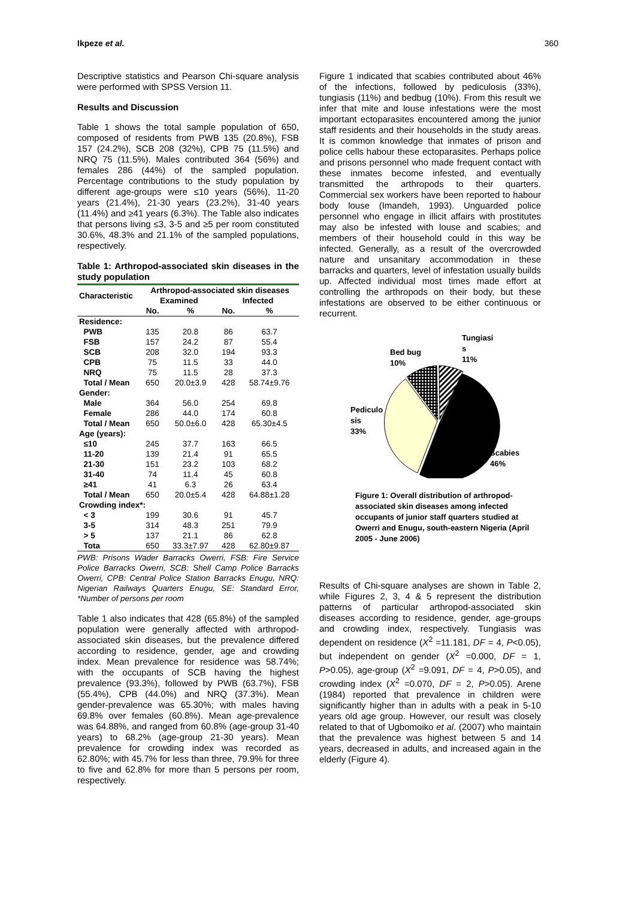Ikpeze et al. 360
Descriptive statistics and Pearson Chi-square analysis were performed with SPSS Version 11.
Results and Discussion
Table 1 shows the total sample population of 650, composed of residents from PWB 135 (20.8%), FSB 157 (24.2%), SCB 208 (32%), CPB 75 (11.5%) and NRQ 75 (11.5%). Males contributed 364 (56%) and females 286 (44%) of the sampled population. Percentage contributions to the study population by different age-groups were ≤10 years (56%), 11-20 years (21.4%), 21-30 years (23.2%), 31-40 years (11.4%) and ≥41 years (6.3%). The Table also indicates that persons living ≤3, 3-5 and ≥5 per room constituted 30.6%, 48.3% and 21.1% of the sampled populations, respectively.
Table 1: Arthropod-associated skin diseases in the study population
| Characteristic | Arthropod-associated skin diseases | | | |
| --- | --- | --- | --- | --- |
| | Examined | | Infected | |
| | No. | % | No. | % |
| Residence: | | | | |
| PWB | 135 | 20.8 | 86 | 63.7 |
| FSB | 157 | 24.2 | 87 | 55.4 |
| SCB | 208 | 32.0 | 194 | 93.3 |
| CPB | 75 | 11.5 | 33 | 44.0 |
| NRQ | 75 | 11.5 | 28 | 37.3 |
| Total / Mean | 650 | 20.0±3.9 | 428 | 58.74±9.76 |
| Gender: | | | | |
| Male | 364 | 56.0 | 254 | 69.8 |
| Female | 286 | 44.0 | 174 | 60.8 |
| Total / Mean | 650 | 50.0±6.0 | 428 | 65.30±4.5 |
| Age (years): | | | | |
| ≤10 | 245 | 37.7 | 163 | 66.5 |
| 11-20 | 139 | 21.4 | 91 | 65.5 |
| 21-30 | 151 | 23.2 | 103 | 68.2 |
| 31-40 | 74 | 11.4 | 45 | 60.8 |
| ≥41 | 41 | 6.3 | 26 | 63.4 |
| Total / Mean | 650 | 20.0±5.4 | 428 | 64.88±1.28 |
| Crowding index*: | | | | |
| < 3 | 199 | 30.6 | 91 | 45.7 |
| 3-5 | 314 | 48.3 | 251 | 79.9 |
| > 5 | 137 | 21.1 | 86 | 62.8 |
| Tota | 650 | 33.3±7.97 | 428 | 62.80±9.87 |
PWB: Prisons Wader Barracks Owerri, FSB: Fire Service Police Barracks Owerri, SCB: Shell Camp Police Barracks Owerri, CPB: Central Police Station Barracks Enugu, NRQ: Nigerian Railways Quarters Enugu, SE: Standard Error, *Number of persons per room
Table 1 also indicates that 428 (65.8%) of the sampled population were generally affected with arthropod-associated skin diseases, but the prevalence differed according to residence, gender, age and crowding index. Mean prevalence for residence was 58.74%; with the occupants of SCB having the highest prevalence (93.3%), followed by PWB (63.7%), FSB (55.4%), CPB (44.0%) and NRQ (37.3%). Mean gender-prevalence was 65.30%; with males having 69.8% over females (60.8%). Mean age-prevalence was 64.88%, and ranged from 60.8% (age-group 31-40 years) to 68.2% (age-group 21-30 years). Mean prevalence for crowding index was recorded as 62.80%; with 45.7% for less than three, 79.9% for three to five and 62.8% for more than 5 persons per room, respectively.
Figure 1 indicated that scabies contributed about 46% of the infections, followed by pediculosis (33%), tungiasis (11%) and bedbug (10%). From this result we infer that mite and louse infestations were the most important ectoparasites encountered among the junior staff residents and their households in the study areas. It is common knowledge that inmates of prison and police cells habour these ectoparasites. Perhaps police and prisons personnel who made frequent contact with these inmates become infested, and eventually transmitted the arthropods to their quarters. Commercial sex workers have been reported to habour body louse (Imandeh, 1993). Unguarded police personnel who engage in illicit affairs with prostitutes may also be infested with louse and scabies; and members of their household could in this way be infected. Generally, as a result of the overcrowded nature and unsanitary accommodation in these barracks and quarters, level of infestation usually builds up. Affected individual most times made effort at controlling the arthropods on their body, but these infestations are observed to be either continuous or recurrent.
Tungiasi
s
11%
Bed bug
10%
Pediculo
sis
33%
Scabies
46%
Figure 1: Overall distribution of arthropod- associated skin diseases among infected occupants of junior staff quarters studied at Owerri and Enugu, south-eastern Nigeria (April 2005 - June 2006)
Results of Chi-square analyses are shown in Table 2, while Figures 2, 3, 4 & 5 represent the distribution patterns of particular arthropod-associated skin diseases according to residence, gender, age-groups and crowding index, respectively. Tungiasis was dependent on residence (X<sup>2</sup> =11.181, DF = 4, P<0.05), but independent on gender (X<sup>2</sup> =0.000, DF = 1, P>0.05), age-group (X<sup>2</sup> =9.091, DF = 4, P>0.05), and crowding index (X<sup>2</sup> =0.070, DF = 2, P>0.05). Arene (1984) reported that prevalence in children were significantly higher than in adults with a peak in 5-10 years old age group. However, our result was closely related to that of Ugbomoiko et al. (2007) who maintain that the prevalence was highest between 5 and 14 years, decreased in adults, and increased again in the elderly (Figure 4).